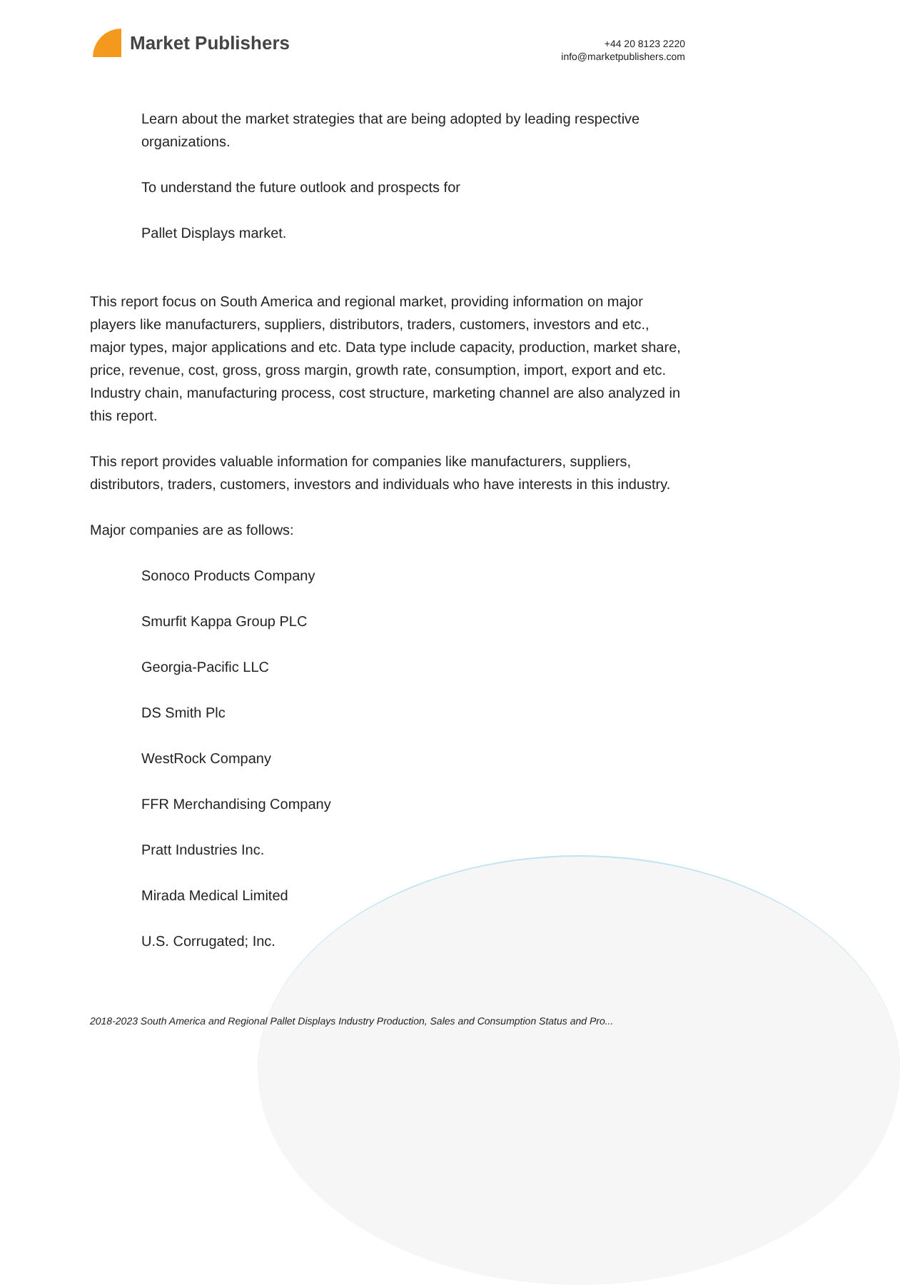Market Publishers
+44 20 8123 2220
info@marketpublishers.com
Learn about the market strategies that are being adopted by leading respective organizations.
To understand the future outlook and prospects for
Pallet Displays market.
This report focus on South America and regional market, providing information on major players like manufacturers, suppliers, distributors, traders, customers, investors and etc., major types, major applications and etc. Data type include capacity, production, market share, price, revenue, cost, gross, gross margin, growth rate, consumption, import, export and etc. Industry chain, manufacturing process, cost structure, marketing channel are also analyzed in this report.
This report provides valuable information for companies like manufacturers, suppliers, distributors, traders, customers, investors and individuals who have interests in this industry.
Major companies are as follows:
Sonoco Products Company
Smurfit Kappa Group PLC
Georgia-Pacific LLC
DS Smith Plc
WestRock Company
FFR Merchandising Company
Pratt Industries Inc.
Mirada Medical Limited
U.S. Corrugated; Inc.
2018-2023 South America and Regional Pallet Displays Industry Production, Sales and Consumption Status and Pro...